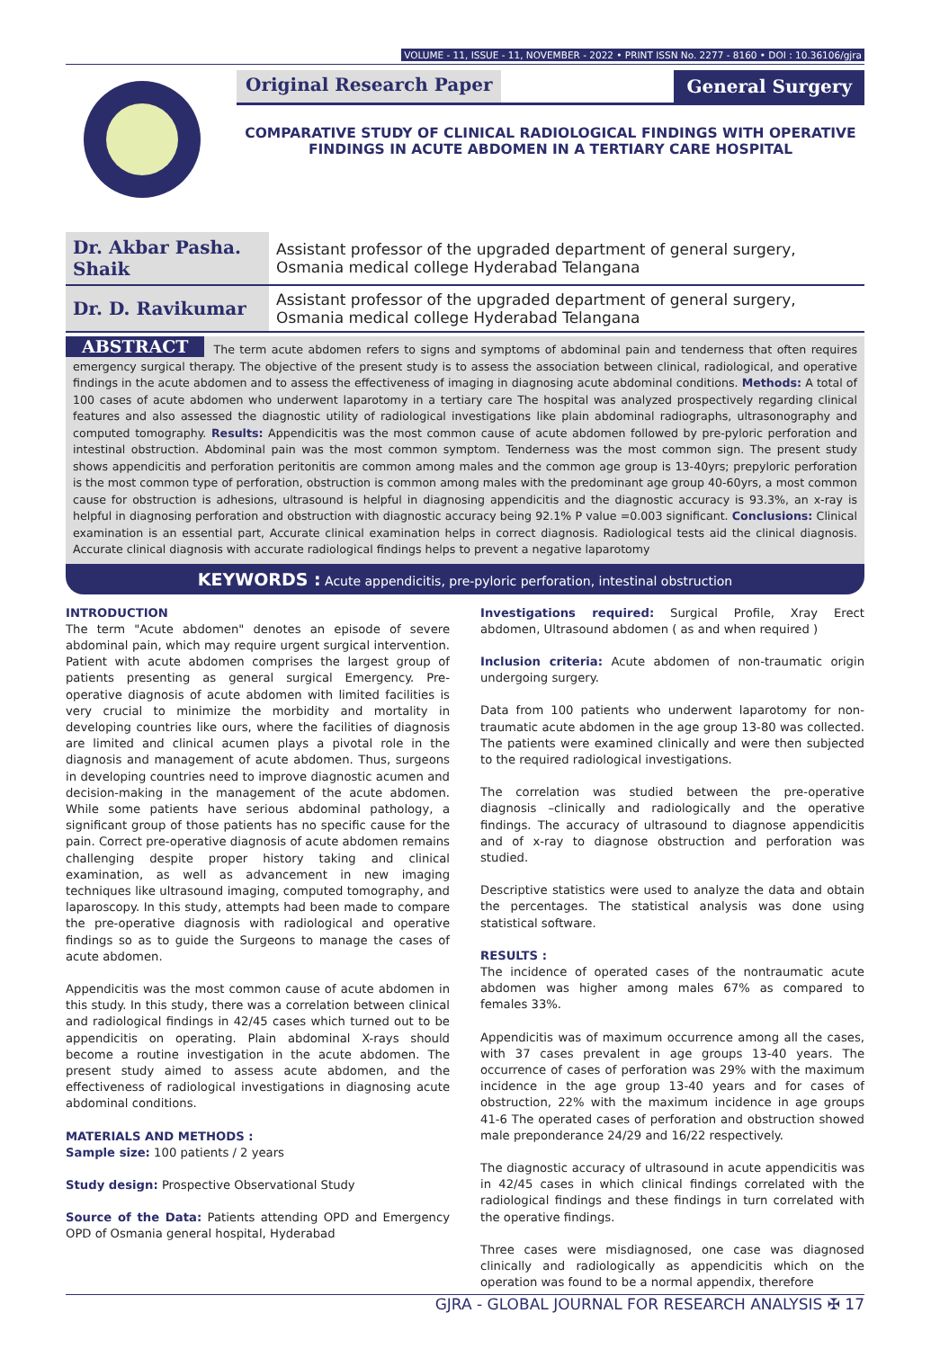VOLUME - 11, ISSUE - 11, NOVEMBER - 2022 • PRINT ISSN No. 2277 - 8160 • DOI : 10.36106/gjra
Original Research Paper General Surgery
COMPARATIVE STUDY OF CLINICAL RADIOLOGICAL FINDINGS WITH OPERATIVE FINDINGS IN ACUTE ABDOMEN IN A TERTIARY CARE HOSPITAL
| Dr. Akbar Pasha. Shaik | Assistant professor of the upgraded department of general surgery, Osmania medical college Hyderabad Telangana |
| Dr. D. Ravikumar | Assistant professor of the upgraded department of general surgery, Osmania medical college Hyderabad Telangana |
ABSTRACT The term acute abdomen refers to signs and symptoms of abdominal pain and tenderness that often requires emergency surgical therapy. The objective of the present study is to assess the association between clinical, radiological, and operative findings in the acute abdomen and to assess the effectiveness of imaging in diagnosing acute abdominal conditions. Methods: A total of 100 cases of acute abdomen who underwent laparotomy in a tertiary care The hospital was analyzed prospectively regarding clinical features and also assessed the diagnostic utility of radiological investigations like plain abdominal radiographs, ultrasonography and computed tomography. Results: Appendicitis was the most common cause of acute abdomen followed by pre-pyloric perforation and intestinal obstruction. Abdominal pain was the most common symptom. Tenderness was the most common sign. The present study shows appendicitis and perforation peritonitis are common among males and the common age group is 13-40yrs; prepyloric perforation is the most common type of perforation, obstruction is common among males with the predominant age group 40-60yrs, a most common cause for obstruction is adhesions, ultrasound is helpful in diagnosing appendicitis and the diagnostic accuracy is 93.3%, an x-ray is helpful in diagnosing perforation and obstruction with diagnostic accuracy being 92.1% P value =0.003 significant. Conclusions: Clinical examination is an essential part, Accurate clinical examination helps in correct diagnosis. Radiological tests aid the clinical diagnosis. Accurate clinical diagnosis with accurate radiological findings helps to prevent a negative laparotomy
KEYWORDS : Acute appendicitis, pre-pyloric perforation, intestinal obstruction
INTRODUCTION
The term "Acute abdomen" denotes an episode of severe abdominal pain, which may require urgent surgical intervention. Patient with acute abdomen comprises the largest group of patients presenting as general surgical Emergency. Pre-operative diagnosis of acute abdomen with limited facilities is very crucial to minimize the morbidity and mortality in developing countries like ours, where the facilities of diagnosis are limited and clinical acumen plays a pivotal role in the diagnosis and management of acute abdomen. Thus, surgeons in developing countries need to improve diagnostic acumen and decision-making in the management of the acute abdomen. While some patients have serious abdominal pathology, a significant group of those patients has no specific cause for the pain. Correct pre-operative diagnosis of acute abdomen remains challenging despite proper history taking and clinical examination, as well as advancement in new imaging techniques like ultrasound imaging, computed tomography, and laparoscopy. In this study, attempts had been made to compare the pre-operative diagnosis with radiological and operative findings so as to guide the Surgeons to manage the cases of acute abdomen.
Appendicitis was the most common cause of acute abdomen in this study. In this study, there was a correlation between clinical and radiological findings in 42/45 cases which turned out to be appendicitis on operating. Plain abdominal X-rays should become a routine investigation in the acute abdomen. The present study aimed to assess acute abdomen, and the effectiveness of radiological investigations in diagnosing acute abdominal conditions.
MATERIALS AND METHODS :
Sample size: 100 patients / 2 years
Study design: Prospective Observational Study
Source of the Data: Patients attending OPD and Emergency OPD of Osmania general hospital, Hyderabad
Investigations required: Surgical Profile, Xray Erect abdomen, Ultrasound abdomen ( as and when required )
Inclusion criteria: Acute abdomen of non-traumatic origin undergoing surgery.
Data from 100 patients who underwent laparotomy for non-traumatic acute abdomen in the age group 13-80 was collected. The patients were examined clinically and were then subjected to the required radiological investigations.
The correlation was studied between the pre-operative diagnosis –clinically and radiologically and the operative findings. The accuracy of ultrasound to diagnose appendicitis and of x-ray to diagnose obstruction and perforation was studied.
Descriptive statistics were used to analyze the data and obtain the percentages. The statistical analysis was done using statistical software.
RESULTS :
The incidence of operated cases of the nontraumatic acute abdomen was higher among males 67% as compared to females 33%.
Appendicitis was of maximum occurrence among all the cases, with 37 cases prevalent in age groups 13-40 years. The occurrence of cases of perforation was 29% with the maximum incidence in the age group 13-40 years and for cases of obstruction, 22% with the maximum incidence in age groups 41-6 The operated cases of perforation and obstruction showed male preponderance 24/29 and 16/22 respectively.
The diagnostic accuracy of ultrasound in acute appendicitis was in 42/45 cases in which clinical findings correlated with the radiological findings and these findings in turn correlated with the operative findings.
Three cases were misdiagnosed, one case was diagnosed clinically and radiologically as appendicitis which on the operation was found to be a normal appendix, therefore
GJRA - GLOBAL JOURNAL FOR RESEARCH ANALYSIS ✠ 17